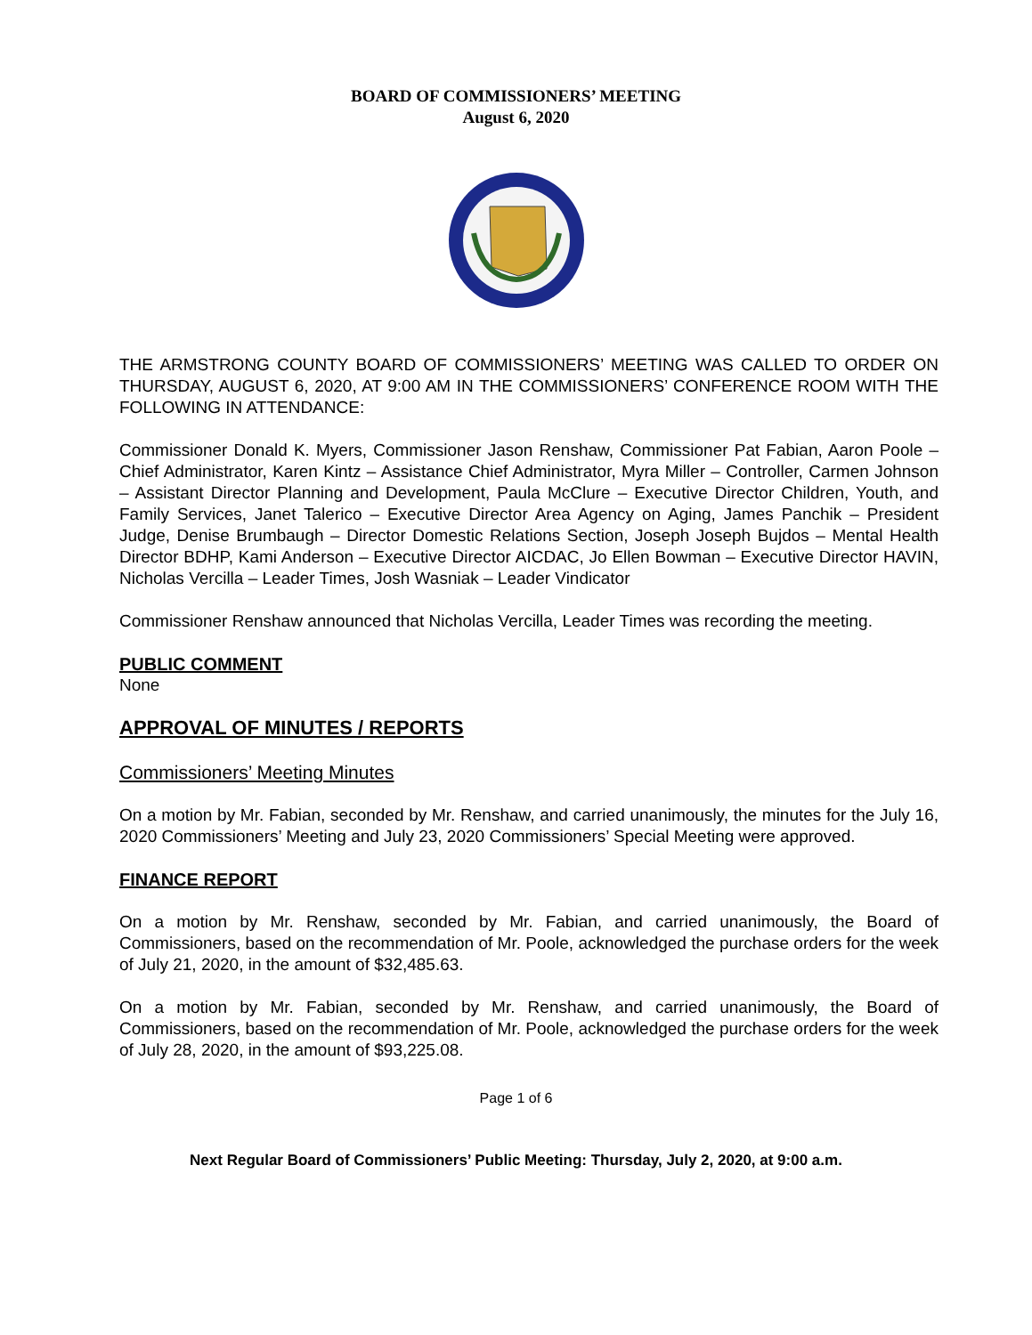BOARD OF COMMISSIONERS’ MEETING
August 6, 2020
THE ARMSTRONG COUNTY BOARD OF COMMISSIONERS’ MEETING WAS CALLED TO ORDER ON THURSDAY, AUGUST 6, 2020, AT 9:00 AM IN THE COMMISSIONERS’ CONFERENCE ROOM WITH THE FOLLOWING IN ATTENDANCE:
Commissioner Donald K. Myers, Commissioner Jason Renshaw, Commissioner Pat Fabian, Aaron Poole – Chief Administrator, Karen Kintz – Assistance Chief Administrator, Myra Miller – Controller, Carmen Johnson – Assistant Director Planning and Development, Paula McClure – Executive Director Children, Youth, and Family Services, Janet Talerico – Executive Director Area Agency on Aging, James Panchik – President Judge, Denise Brumbaugh – Director Domestic Relations Section, Joseph Joseph Bujdos – Mental Health Director BDHP, Kami Anderson – Executive Director AICDAC, Jo Ellen Bowman – Executive Director HAVIN, Nicholas Vercilla – Leader Times, Josh Wasniak – Leader Vindicator
Commissioner Renshaw announced that Nicholas Vercilla, Leader Times was recording the meeting.
PUBLIC COMMENT
None
APPROVAL OF MINUTES / REPORTS
Commissioners’ Meeting Minutes
On a motion by Mr. Fabian, seconded by Mr. Renshaw, and carried unanimously, the minutes for the July 16, 2020 Commissioners’ Meeting and July 23, 2020 Commissioners’ Special Meeting were approved.
FINANCE REPORT
On a motion by Mr. Renshaw, seconded by Mr. Fabian, and carried unanimously, the Board of Commissioners, based on the recommendation of Mr. Poole, acknowledged the purchase orders for the week of July 21, 2020, in the amount of $32,485.63.
On a motion by Mr. Fabian, seconded by Mr. Renshaw, and carried unanimously, the Board of Commissioners, based on the recommendation of Mr. Poole, acknowledged the purchase orders for the week of July 28, 2020, in the amount of $93,225.08.
Page 1 of 6
Next Regular Board of Commissioners’ Public Meeting: Thursday, July 2, 2020, at 9:00 a.m.